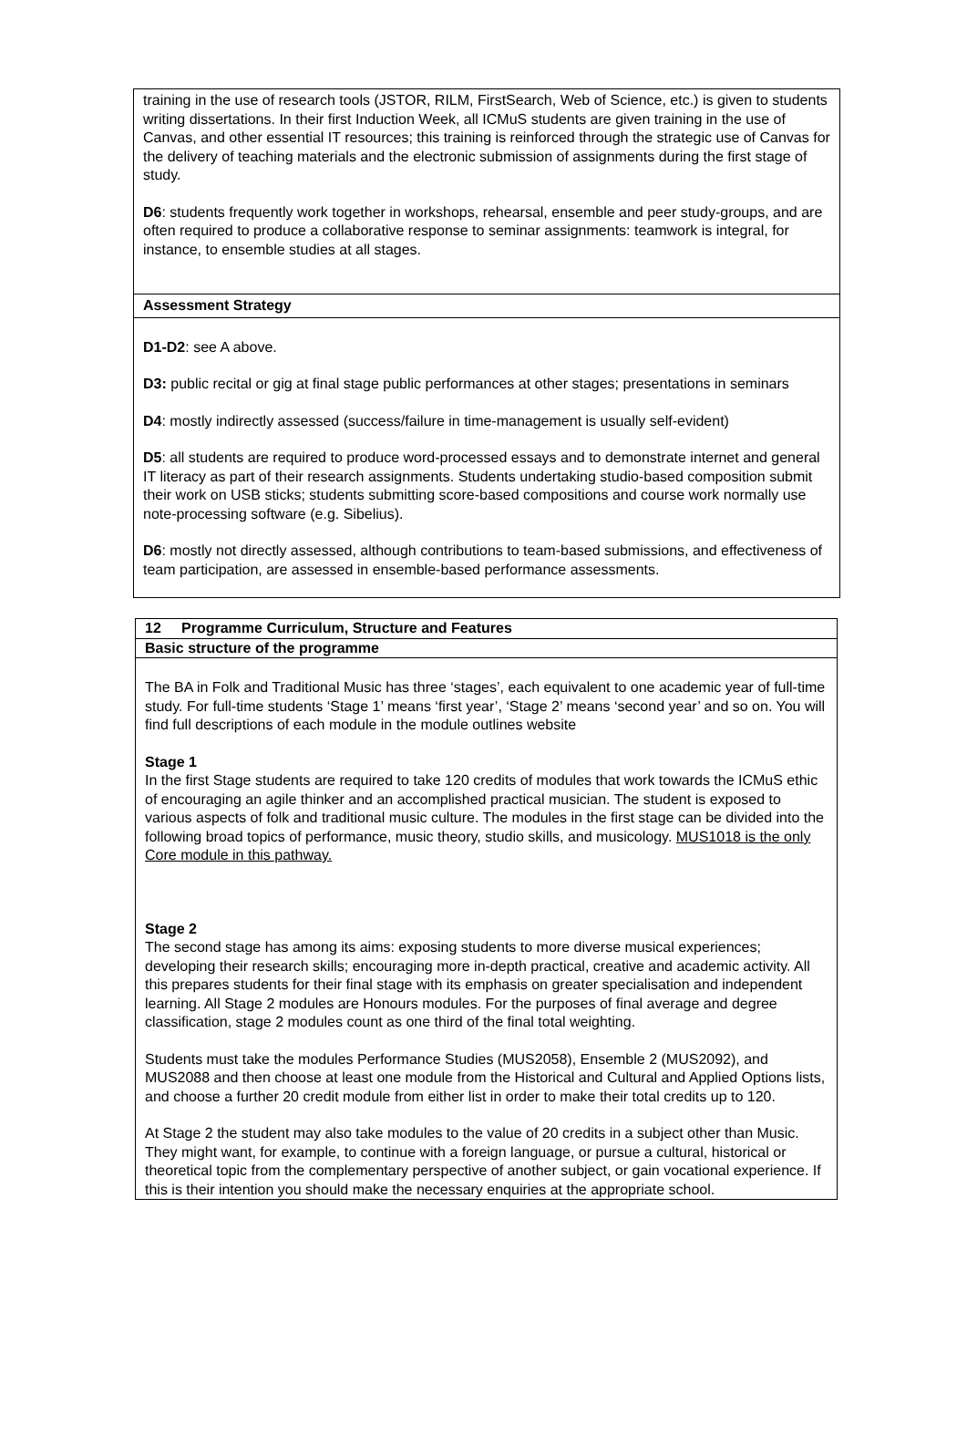| training in the use of research tools (JSTOR, RILM, FirstSearch, Web of Science, etc.) is given to students writing dissertations. In their first Induction Week, all ICMuS students are given training in the use of Canvas, and other essential IT resources; this training is reinforced through the strategic use of Canvas for the delivery of teaching materials and the electronic submission of assignments during the first stage of study. D6 : students frequently work together in workshops, rehearsal, ensemble and peer study-groups, and are often required to produce a collaborative response to seminar assignments: teamwork is integral, for instance, to ensemble studies at all stages. |
| Assessment Strategy |
| D1-D2 : see A above. D3: public recital or gig at final stage public performances at other stages; presentations in seminars D4 : mostly indirectly assessed (success/failure in time-management is usually self-evident) D5 : all students are required to produce word-processed essays and to demonstrate internet and general IT literacy as part of their research assignments. Students undertaking studio-based composition submit their work on USB sticks; students submitting score-based compositions and course work normally use note-processing software (e.g. Sibelius). D6 : mostly not directly assessed, although contributions to team-based submissions, and effectiveness of team participation, are assessed in ensemble-based performance assessments. |
| 12 Programme Curriculum, Structure and Features |
| Basic structure of the programme |
| The BA in Folk and Traditional Music has three ‘stages’, each equivalent to one academic year of full-time study. For full-time students ‘Stage 1’ means ‘first year’, ‘Stage 2’ means ‘second year’ and so on. You will find full descriptions of each module in the module outlines website Stage 1 In the first Stage students are required to take 120 credits of modules that work towards the ICMuS ethic of encouraging an agile thinker and an accomplished practical musician. The student is exposed to various aspects of folk and traditional music culture. The modules in the first stage can be divided into the following broad topics of performance, music theory, studio skills, and musicology. MUS1018 is the only Core module in this pathway. Stage 2 The second stage has among its aims: exposing students to more diverse musical experiences; developing their research skills; encouraging more in-depth practical, creative and academic activity. All this prepares students for their final stage with its emphasis on greater specialisation and independent learning. All Stage 2 modules are Honours modules. For the purposes of final average and degree classification, stage 2 modules count as one third of the final total weighting. Students must take the modules Performance Studies (MUS2058), Ensemble 2 (MUS2092), and MUS2088 and then choose at least one module from the Historical and Cultural and Applied Options lists, and choose a further 20 credit module from either list in order to make their total credits up to 120. At Stage 2 the student may also take modules to the value of 20 credits in a subject other than Music. They might want, for example, to continue with a foreign language, or pursue a cultural, historical or theoretical topic from the complementary perspective of another subject, or gain vocational experience. If this is their intention you should make the necessary enquiries at the appropriate school. |